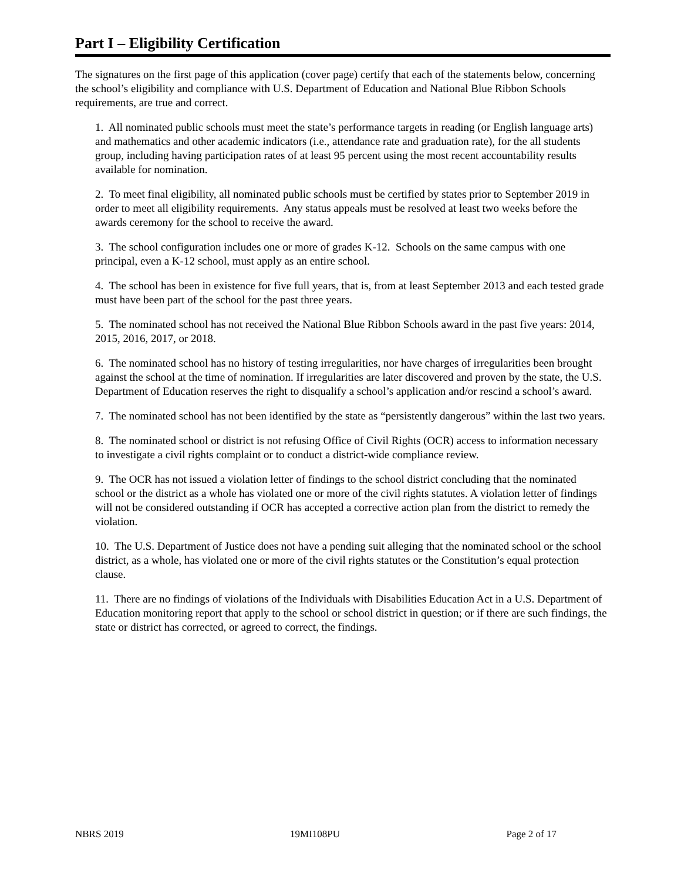Part I – Eligibility Certification
The signatures on the first page of this application (cover page) certify that each of the statements below, concerning the school’s eligibility and compliance with U.S. Department of Education and National Blue Ribbon Schools requirements, are true and correct.
1. All nominated public schools must meet the state’s performance targets in reading (or English language arts) and mathematics and other academic indicators (i.e., attendance rate and graduation rate), for the all students group, including having participation rates of at least 95 percent using the most recent accountability results available for nomination.
2. To meet final eligibility, all nominated public schools must be certified by states prior to September 2019 in order to meet all eligibility requirements. Any status appeals must be resolved at least two weeks before the awards ceremony for the school to receive the award.
3. The school configuration includes one or more of grades K-12. Schools on the same campus with one principal, even a K-12 school, must apply as an entire school.
4. The school has been in existence for five full years, that is, from at least September 2013 and each tested grade must have been part of the school for the past three years.
5. The nominated school has not received the National Blue Ribbon Schools award in the past five years: 2014, 2015, 2016, 2017, or 2018.
6. The nominated school has no history of testing irregularities, nor have charges of irregularities been brought against the school at the time of nomination. If irregularities are later discovered and proven by the state, the U.S. Department of Education reserves the right to disqualify a school’s application and/or rescind a school’s award.
7. The nominated school has not been identified by the state as “persistently dangerous” within the last two years.
8. The nominated school or district is not refusing Office of Civil Rights (OCR) access to information necessary to investigate a civil rights complaint or to conduct a district-wide compliance review.
9. The OCR has not issued a violation letter of findings to the school district concluding that the nominated school or the district as a whole has violated one or more of the civil rights statutes. A violation letter of findings will not be considered outstanding if OCR has accepted a corrective action plan from the district to remedy the violation.
10. The U.S. Department of Justice does not have a pending suit alleging that the nominated school or the school district, as a whole, has violated one or more of the civil rights statutes or the Constitution’s equal protection clause.
11. There are no findings of violations of the Individuals with Disabilities Education Act in a U.S. Department of Education monitoring report that apply to the school or school district in question; or if there are such findings, the state or district has corrected, or agreed to correct, the findings.
NBRS 2019 19MI108PU Page 2 of 17